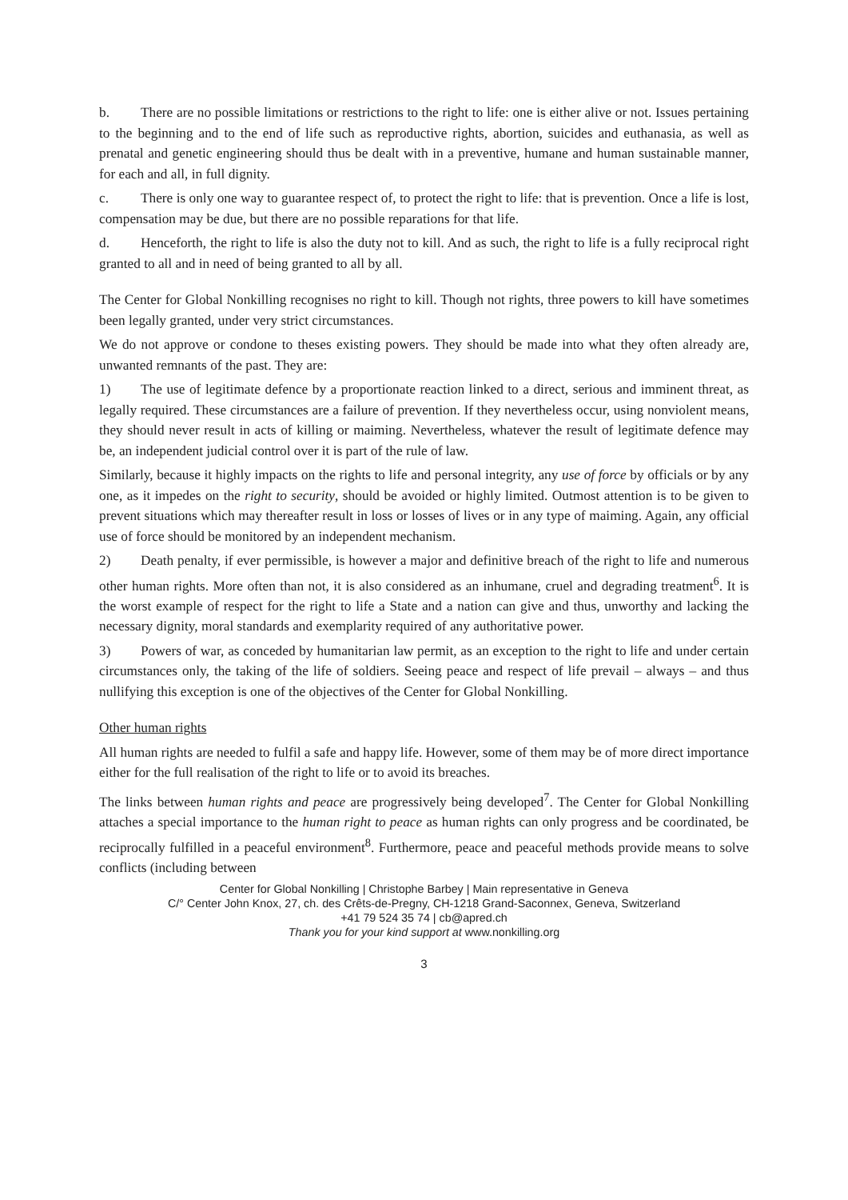b. There are no possible limitations or restrictions to the right to life: one is either alive or not. Issues pertaining to the beginning and to the end of life such as reproductive rights, abortion, suicides and euthanasia, as well as prenatal and genetic engineering should thus be dealt with in a preventive, humane and human sustainable manner, for each and all, in full dignity.
c. There is only one way to guarantee respect of, to protect the right to life: that is prevention. Once a life is lost, compensation may be due, but there are no possible reparations for that life.
d. Henceforth, the right to life is also the duty not to kill. And as such, the right to life is a fully reciprocal right granted to all and in need of being granted to all by all.
The Center for Global Nonkilling recognises no right to kill. Though not rights, three powers to kill have sometimes been legally granted, under very strict circumstances.
We do not approve or condone to theses existing powers. They should be made into what they often already are, unwanted remnants of the past. They are:
1) The use of legitimate defence by a proportionate reaction linked to a direct, serious and imminent threat, as legally required. These circumstances are a failure of prevention. If they nevertheless occur, using nonviolent means, they should never result in acts of killing or maiming. Nevertheless, whatever the result of legitimate defence may be, an independent judicial control over it is part of the rule of law.
Similarly, because it highly impacts on the rights to life and personal integrity, any use of force by officials or by any one, as it impedes on the right to security, should be avoided or highly limited. Outmost attention is to be given to prevent situations which may thereafter result in loss or losses of lives or in any type of maiming. Again, any official use of force should be monitored by an independent mechanism.
2) Death penalty, if ever permissible, is however a major and definitive breach of the right to life and numerous other human rights. More often than not, it is also considered as an inhumane, cruel and degrading treatment<sup>6</sup>. It is the worst example of respect for the right to life a State and a nation can give and thus, unworthy and lacking the necessary dignity, moral standards and exemplarity required of any authoritative power.
3) Powers of war, as conceded by humanitarian law permit, as an exception to the right to life and under certain circumstances only, the taking of the life of soldiers. Seeing peace and respect of life prevail – always – and thus nullifying this exception is one of the objectives of the Center for Global Nonkilling.
Other human rights
All human rights are needed to fulfil a safe and happy life. However, some of them may be of more direct importance either for the full realisation of the right to life or to avoid its breaches.
The links between human rights and peace are progressively being developed<sup>7</sup>. The Center for Global Nonkilling attaches a special importance to the human right to peace as human rights can only progress and be coordinated, be reciprocally fulfilled in a peaceful environment<sup>8</sup>. Furthermore, peace and peaceful methods provide means to solve conflicts (including between
Center for Global Nonkilling | Christophe Barbey | Main representative in Geneva
C/° Center John Knox, 27, ch. des Crêts-de-Pregny, CH-1218 Grand-Saconnex, Geneva, Switzerland
+41 79 524 35 74 | cb@apred.ch
Thank you for your kind support at www.nonkilling.org
3